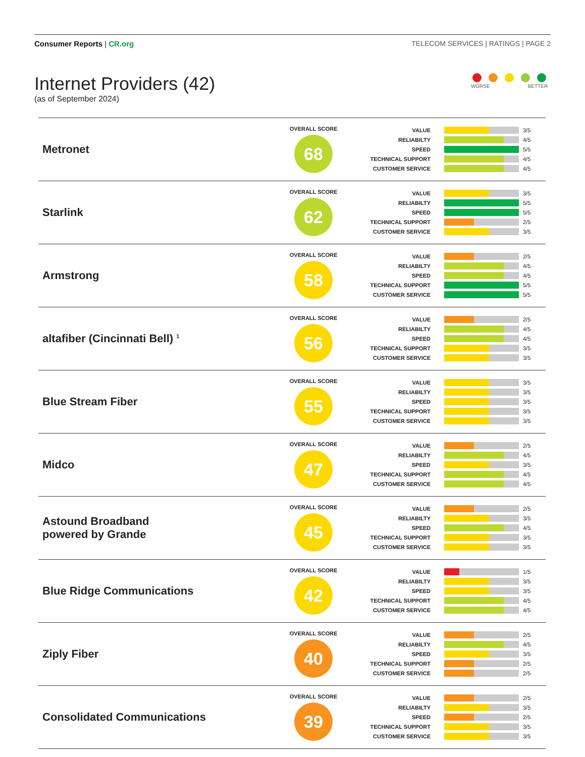Consumer Reports | CR.org TELECOM SERVICES | RATINGS | PAGE 2
Internet Providers (42)
(as of September 2024)
WORSE BETTER
| Metronet | OVERALL SCORE 68 | VALUE RELIABILTY SPEED TECHNICAL SUPPORT CUSTOMER SERVICE | 3/5 4/5 5/5 4/5 4/5 |
| Starlink | OVERALL SCORE 62 | VALUE RELIABILTY SPEED TECHNICAL SUPPORT CUSTOMER SERVICE | 3/5 5/5 5/5 2/5 3/5 |
| Armstrong | OVERALL SCORE 58 | VALUE RELIABILTY SPEED TECHNICAL SUPPORT CUSTOMER SERVICE | 2/5 4/5 4/5 5/5 5/5 |
| altafiber (Cincinnati Bell) <sup>1</sup> | OVERALL SCORE 56 | VALUE RELIABILTY SPEED TECHNICAL SUPPORT CUSTOMER SERVICE | 2/5 4/5 4/5 3/5 3/5 |
| Blue Stream Fiber | OVERALL SCORE 55 | VALUE RELIABILTY SPEED TECHNICAL SUPPORT CUSTOMER SERVICE | 3/5 3/5 3/5 3/5 3/5 |
| Midco | OVERALL SCORE 47 | VALUE RELIABILTY SPEED TECHNICAL SUPPORT CUSTOMER SERVICE | 2/5 4/5 3/5 4/5 4/5 |
| Astound Broadband powered by Grande | OVERALL SCORE 45 | VALUE RELIABILTY SPEED TECHNICAL SUPPORT CUSTOMER SERVICE | 2/5 3/5 4/5 3/5 3/5 |
| Blue Ridge Communications | OVERALL SCORE 42 | VALUE RELIABILTY SPEED TECHNICAL SUPPORT CUSTOMER SERVICE | 1/5 3/5 3/5 4/5 4/5 |
| Ziply Fiber | OVERALL SCORE 40 | VALUE RELIABILTY SPEED TECHNICAL SUPPORT CUSTOMER SERVICE | 2/5 4/5 3/5 2/5 2/5 |
| Consolidated Communications | OVERALL SCORE 39 | VALUE RELIABILTY SPEED TECHNICAL SUPPORT CUSTOMER SERVICE | 2/5 3/5 2/5 3/5 3/5 |